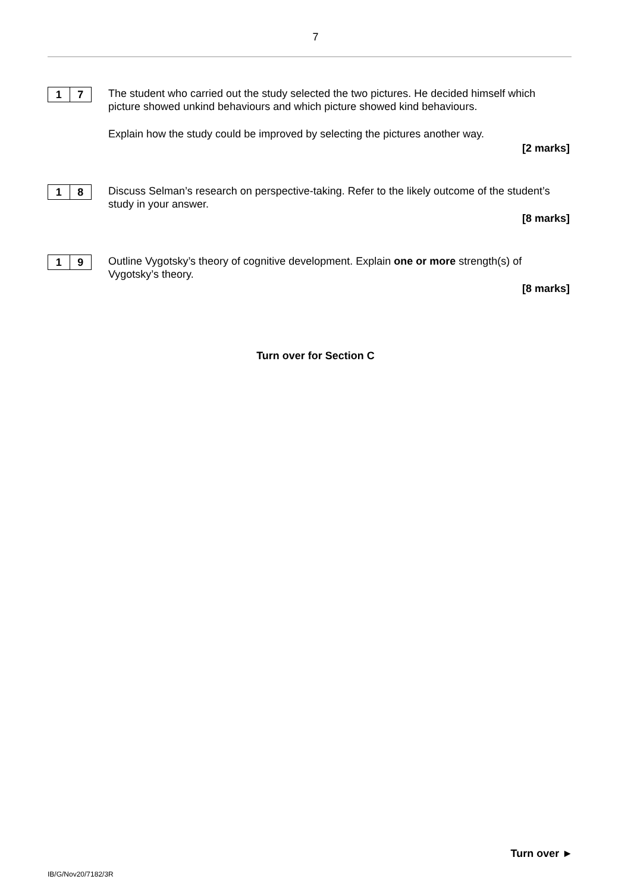7
1 7
The student who carried out the study selected the two pictures. He decided himself which picture showed unkind behaviours and which picture showed kind behaviours.
Explain how the study could be improved by selecting the pictures another way.
[2 marks]
1 8
Discuss Selman’s research on perspective-taking. Refer to the likely outcome of the student’s study in your answer.
[8 marks]
1 9
Outline Vygotsky’s theory of cognitive development. Explain one or more strength(s) of Vygotsky’s theory.
[8 marks]
Turn over for Section C
Turn over ►
IB/G/Nov20/7182/3R